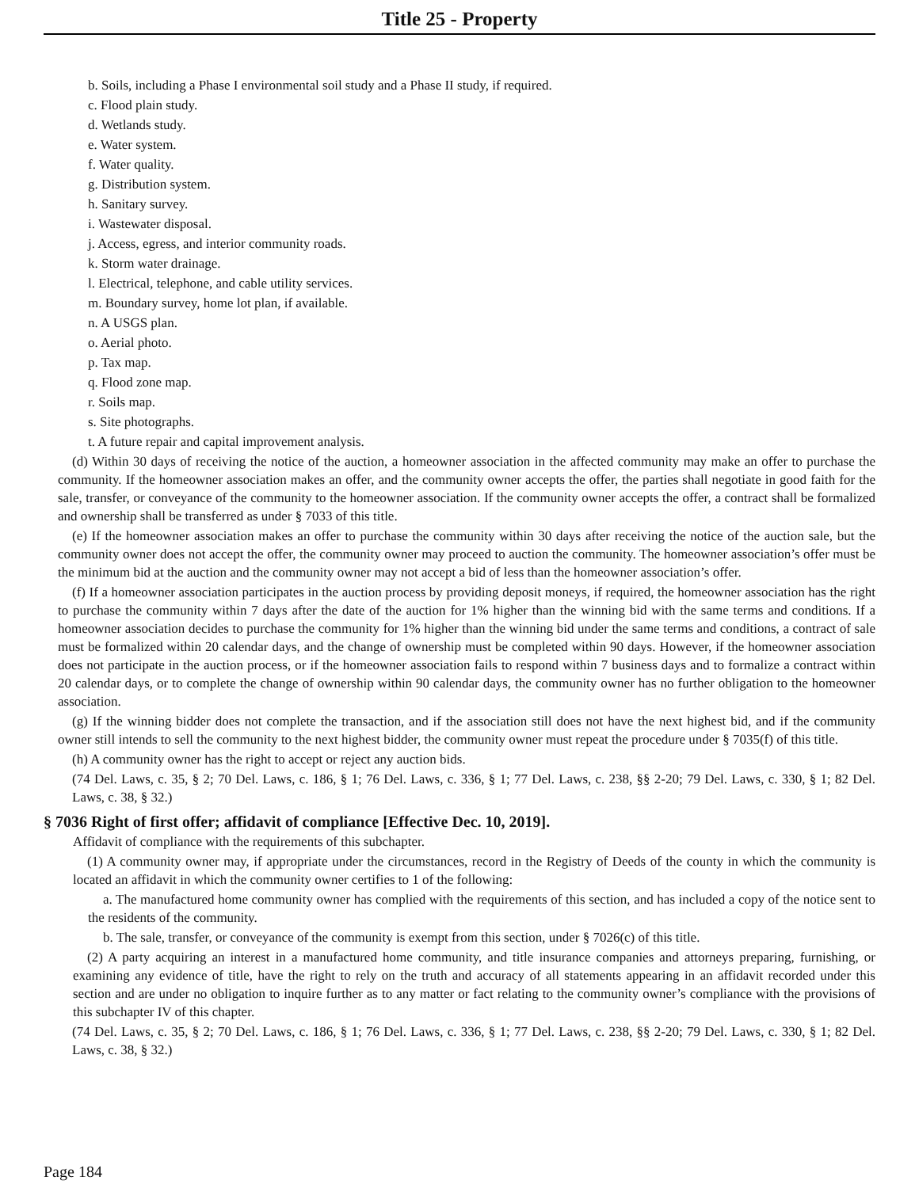Title 25 - Property
b. Soils, including a Phase I environmental soil study and a Phase II study, if required.
c. Flood plain study.
d. Wetlands study.
e. Water system.
f. Water quality.
g. Distribution system.
h. Sanitary survey.
i. Wastewater disposal.
j. Access, egress, and interior community roads.
k. Storm water drainage.
l. Electrical, telephone, and cable utility services.
m. Boundary survey, home lot plan, if available.
n. A USGS plan.
o. Aerial photo.
p. Tax map.
q. Flood zone map.
r. Soils map.
s. Site photographs.
t. A future repair and capital improvement analysis.
(d) Within 30 days of receiving the notice of the auction, a homeowner association in the affected community may make an offer to purchase the community. If the homeowner association makes an offer, and the community owner accepts the offer, the parties shall negotiate in good faith for the sale, transfer, or conveyance of the community to the homeowner association. If the community owner accepts the offer, a contract shall be formalized and ownership shall be transferred as under § 7033 of this title.
(e) If the homeowner association makes an offer to purchase the community within 30 days after receiving the notice of the auction sale, but the community owner does not accept the offer, the community owner may proceed to auction the community. The homeowner association’s offer must be the minimum bid at the auction and the community owner may not accept a bid of less than the homeowner association’s offer.
(f) If a homeowner association participates in the auction process by providing deposit moneys, if required, the homeowner association has the right to purchase the community within 7 days after the date of the auction for 1% higher than the winning bid with the same terms and conditions. If a homeowner association decides to purchase the community for 1% higher than the winning bid under the same terms and conditions, a contract of sale must be formalized within 20 calendar days, and the change of ownership must be completed within 90 days. However, if the homeowner association does not participate in the auction process, or if the homeowner association fails to respond within 7 business days and to formalize a contract within 20 calendar days, or to complete the change of ownership within 90 calendar days, the community owner has no further obligation to the homeowner association.
(g) If the winning bidder does not complete the transaction, and if the association still does not have the next highest bid, and if the community owner still intends to sell the community to the next highest bidder, the community owner must repeat the procedure under § 7035(f) of this title.
(h) A community owner has the right to accept or reject any auction bids.
(74 Del. Laws, c. 35, § 2; 70 Del. Laws, c. 186, § 1; 76 Del. Laws, c. 336, § 1; 77 Del. Laws, c. 238, §§ 2-20; 79 Del. Laws, c. 330, § 1; 82 Del. Laws, c. 38, § 32.)
§ 7036 Right of first offer; affidavit of compliance [Effective Dec. 10, 2019].
Affidavit of compliance with the requirements of this subchapter.
(1) A community owner may, if appropriate under the circumstances, record in the Registry of Deeds of the county in which the community is located an affidavit in which the community owner certifies to 1 of the following:
a. The manufactured home community owner has complied with the requirements of this section, and has included a copy of the notice sent to the residents of the community.
b. The sale, transfer, or conveyance of the community is exempt from this section, under § 7026(c) of this title.
(2) A party acquiring an interest in a manufactured home community, and title insurance companies and attorneys preparing, furnishing, or examining any evidence of title, have the right to rely on the truth and accuracy of all statements appearing in an affidavit recorded under this section and are under no obligation to inquire further as to any matter or fact relating to the community owner’s compliance with the provisions of this subchapter IV of this chapter.
(74 Del. Laws, c. 35, § 2; 70 Del. Laws, c. 186, § 1; 76 Del. Laws, c. 336, § 1; 77 Del. Laws, c. 238, §§ 2-20; 79 Del. Laws, c. 330, § 1; 82 Del. Laws, c. 38, § 32.)
Page 184